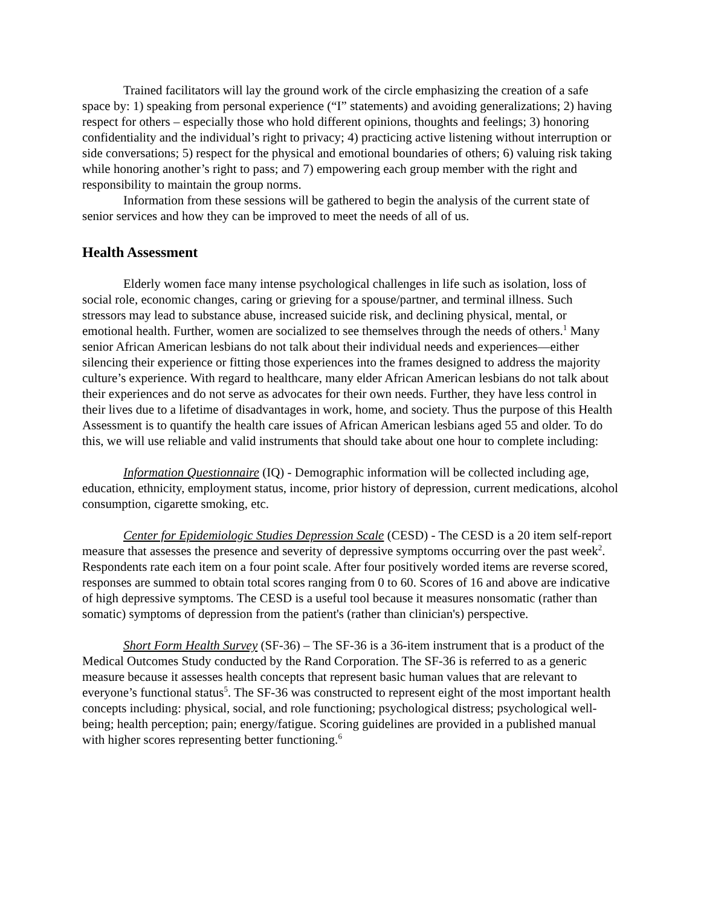Trained facilitators will lay the ground work of the circle emphasizing the creation of a safe space by: 1) speaking from personal experience (“I” statements) and avoiding generalizations; 2) having respect for others – especially those who hold different opinions, thoughts and feelings; 3) honoring confidentiality and the individual’s right to privacy; 4) practicing active listening without interruption or side conversations; 5) respect for the physical and emotional boundaries of others; 6) valuing risk taking while honoring another’s right to pass; and 7) empowering each group member with the right and responsibility to maintain the group norms.
Information from these sessions will be gathered to begin the analysis of the current state of senior services and how they can be improved to meet the needs of all of us.
Health Assessment
Elderly women face many intense psychological challenges in life such as isolation, loss of social role, economic changes, caring or grieving for a spouse/partner, and terminal illness. Such stressors may lead to substance abuse, increased suicide risk, and declining physical, mental, or emotional health. Further, women are socialized to see themselves through the needs of others.<sup>1</sup> Many senior African American lesbians do not talk about their individual needs and experiences—either silencing their experience or fitting those experiences into the frames designed to address the majority culture’s experience. With regard to healthcare, many elder African American lesbians do not talk about their experiences and do not serve as advocates for their own needs. Further, they have less control in their lives due to a lifetime of disadvantages in work, home, and society. Thus the purpose of this Health Assessment is to quantify the health care issues of African American lesbians aged 55 and older. To do this, we will use reliable and valid instruments that should take about one hour to complete including:
Information Questionnaire (IQ) - Demographic information will be collected including age, education, ethnicity, employment status, income, prior history of depression, current medications, alcohol consumption, cigarette smoking, etc.
Center for Epidemiologic Studies Depression Scale (CESD) - The CESD is a 20 item self-report measure that assesses the presence and severity of depressive symptoms occurring over the past week<sup>2</sup>. Respondents rate each item on a four point scale. After four positively worded items are reverse scored, responses are summed to obtain total scores ranging from 0 to 60. Scores of 16 and above are indicative of high depressive symptoms. The CESD is a useful tool because it measures nonsomatic (rather than somatic) symptoms of depression from the patient's (rather than clinician's) perspective.
Short Form Health Survey (SF-36) – The SF-36 is a 36-item instrument that is a product of the Medical Outcomes Study conducted by the Rand Corporation. The SF-36 is referred to as a generic measure because it assesses health concepts that represent basic human values that are relevant to everyone’s functional status<sup>5</sup>. The SF-36 was constructed to represent eight of the most important health concepts including: physical, social, and role functioning; psychological distress; psychological well-being; health perception; pain; energy/fatigue. Scoring guidelines are provided in a published manual with higher scores representing better functioning.<sup>6</sup>